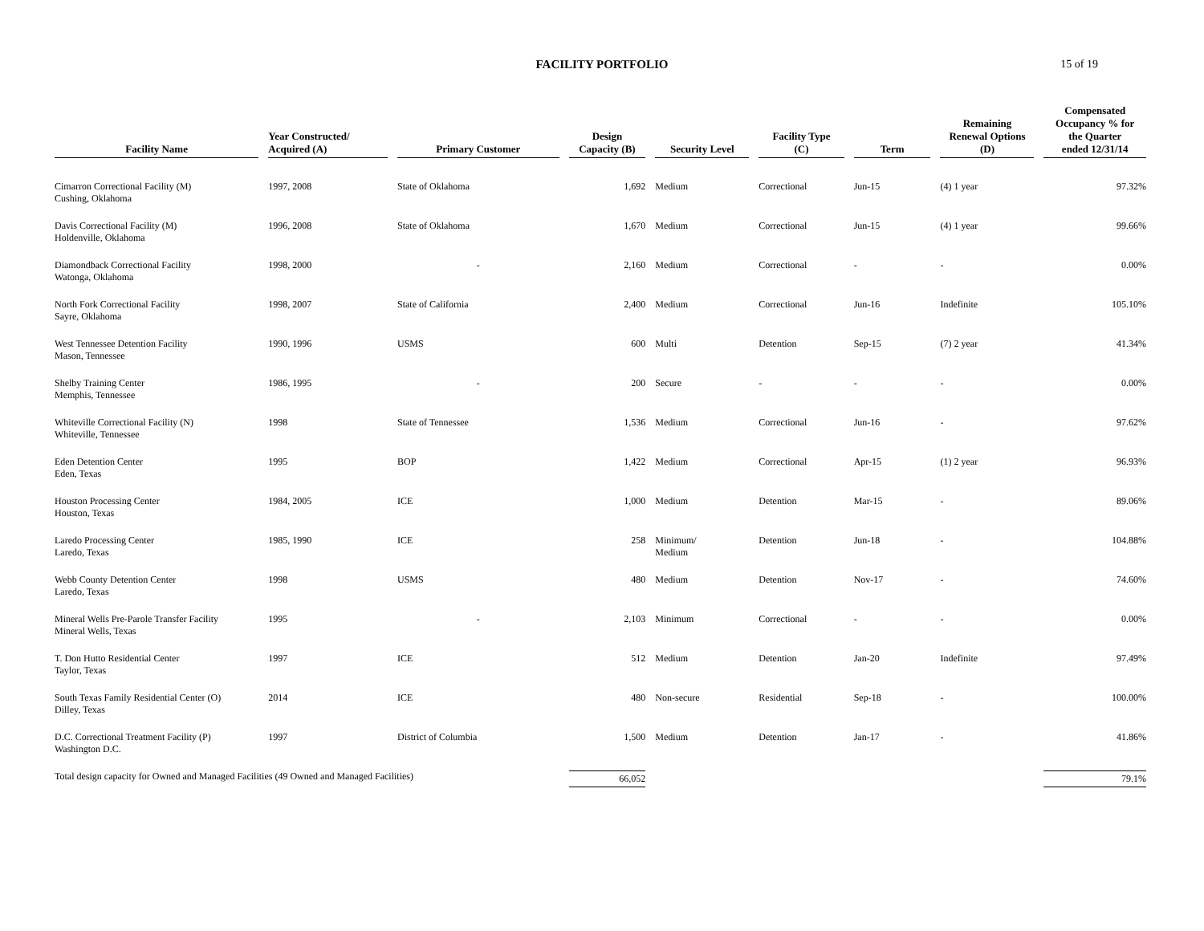FACILITY PORTFOLIO
15 of 19
| Facility Name | Year Constructed/ Acquired (A) | Primary Customer | Design Capacity (B) | Security Level | Facility Type (C) | Term | Remaining Renewal Options (D) | Compensated Occupancy % for the Quarter ended 12/31/14 |
| --- | --- | --- | --- | --- | --- | --- | --- | --- |
| Cimarron Correctional Facility (M) Cushing, Oklahoma | 1997, 2008 | State of Oklahoma | 1,692 | Medium | Correctional | Jun-15 | (4) 1 year | 97.32% |
| Davis Correctional Facility (M) Holdenville, Oklahoma | 1996, 2008 | State of Oklahoma | 1,670 | Medium | Correctional | Jun-15 | (4) 1 year | 99.66% |
| Diamondback Correctional Facility Watonga, Oklahoma | 1998, 2000 | - | 2,160 | Medium | Correctional | - | - | 0.00% |
| North Fork Correctional Facility Sayre, Oklahoma | 1998, 2007 | State of California | 2,400 | Medium | Correctional | Jun-16 | Indefinite | 105.10% |
| West Tennessee Detention Facility Mason, Tennessee | 1990, 1996 | USMS | 600 | Multi | Detention | Sep-15 | (7) 2 year | 41.34% |
| Shelby Training Center Memphis, Tennessee | 1986, 1995 | - | 200 | Secure | - | - | - | 0.00% |
| Whiteville Correctional Facility (N) Whiteville, Tennessee | 1998 | State of Tennessee | 1,536 | Medium | Correctional | Jun-16 | - | 97.62% |
| Eden Detention Center Eden, Texas | 1995 | BOP | 1,422 | Medium | Correctional | Apr-15 | (1) 2 year | 96.93% |
| Houston Processing Center Houston, Texas | 1984, 2005 | ICE | 1,000 | Medium | Detention | Mar-15 | - | 89.06% |
| Laredo Processing Center Laredo, Texas | 1985, 1990 | ICE | 258 | Minimum/ Medium | Detention | Jun-18 | - | 104.88% |
| Webb County Detention Center Laredo, Texas | 1998 | USMS | 480 | Medium | Detention | Nov-17 | - | 74.60% |
| Mineral Wells Pre-Parole Transfer Facility Mineral Wells, Texas | 1995 | - | 2,103 | Minimum | Correctional | - | - | 0.00% |
| T. Don Hutto Residential Center Taylor, Texas | 1997 | ICE | 512 | Medium | Detention | Jan-20 | Indefinite | 97.49% |
| South Texas Family Residential Center (O) Dilley, Texas | 2014 | ICE | 480 | Non-secure | Residential | Sep-18 | - | 100.00% |
| D.C. Correctional Treatment Facility (P) Washington D.C. | 1997 | District of Columbia | 1,500 | Medium | Detention | Jan-17 | - | 41.86% |
| Total design capacity for Owned and Managed Facilities (49 Owned and Managed Facilities) | | | 66,052 | | | | | 79.1% |